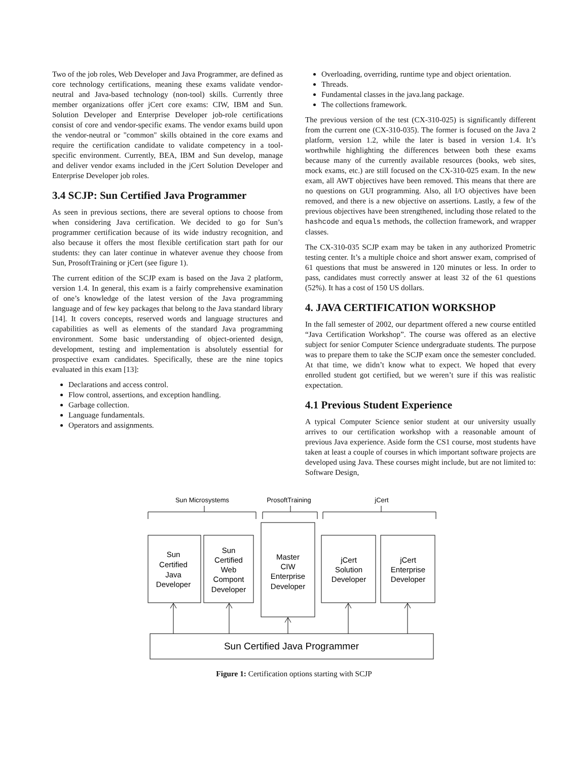Two of the job roles, Web Developer and Java Programmer, are defined as core technology certifications, meaning these exams validate vendor-neutral and Java-based technology (non-tool) skills. Currently three member organizations offer jCert core exams: CIW, IBM and Sun. Solution Developer and Enterprise Developer job-role certifications consist of core and vendor-specific exams. The vendor exams build upon the vendor-neutral or "common" skills obtained in the core exams and require the certification candidate to validate competency in a tool-specific environment. Currently, BEA, IBM and Sun develop, manage and deliver vendor exams included in the jCert Solution Developer and Enterprise Developer job roles.
3.4 SCJP: Sun Certified Java Programmer
As seen in previous sections, there are several options to choose from when considering Java certification. We decided to go for Sun’s programmer certification because of its wide industry recognition, and also because it offers the most flexible certification start path for our students: they can later continue in whatever avenue they choose from Sun, ProsoftTraining or jCert (see figure 1).
The current edition of the SCJP exam is based on the Java 2 platform, version 1.4. In general, this exam is a fairly comprehensive examination of one’s knowledge of the latest version of the Java programming language and of few key packages that belong to the Java standard library [14]. It covers concepts, reserved words and language structures and capabilities as well as elements of the standard Java programming environment. Some basic understanding of object-oriented design, development, testing and implementation is absolutely essential for prospective exam candidates. Specifically, these are the nine topics evaluated in this exam [13]:
Declarations and access control.
Flow control, assertions, and exception handling.
Garbage collection.
Language fundamentals.
Operators and assignments.
Overloading, overriding, runtime type and object orientation.
Threads.
Fundamental classes in the java.lang package.
The collections framework.
The previous version of the test (CX-310-025) is significantly different from the current one (CX-310-035). The former is focused on the Java 2 platform, version 1.2, while the later is based in version 1.4. It’s worthwhile highlighting the differences between both these exams because many of the currently available resources (books, web sites, mock exams, etc.) are still focused on the CX-310-025 exam. In the new exam, all AWT objectives have been removed. This means that there are no questions on GUI programming. Also, all I/O objectives have been removed, and there is a new objective on assertions. Lastly, a few of the previous objectives have been strengthened, including those related to the hashcode and equals methods, the collection framework, and wrapper classes.
The CX-310-035 SCJP exam may be taken in any authorized Prometric testing center. It’s a multiple choice and short answer exam, comprised of 61 questions that must be answered in 120 minutes or less. In order to pass, candidates must correctly answer at least 32 of the 61 questions (52%). It has a cost of 150 US dollars.
4. JAVA CERTIFICATION WORKSHOP
In the fall semester of 2002, our department offered a new course entitled “Java Certification Workshop”. The course was offered as an elective subject for senior Computer Science undergraduate students. The purpose was to prepare them to take the SCJP exam once the semester concluded. At that time, we didn’t know what to expect. We hoped that every enrolled student got certified, but we weren’t sure if this was realistic expectation.
4.1 Previous Student Experience
A typical Computer Science senior student at our university usually arrives to our certification workshop with a reasonable amount of previous Java experience. Aside form the CS1 course, most students have taken at least a couple of courses in which important software projects are developed using Java. These courses might include, but are not limited to: Software Design,
Sun Microsystems
ProsoftTraining
jCert
Sun
Certified
Java
Developer
Sun
Certified
Web
Compont
Developer
Master
CIW
Enterprise
Developer
jCert
Solution
Developer
jCert
Enterprise
Developer
Sun Certified Java Programmer
Figure 1: Certification options starting with SCJP